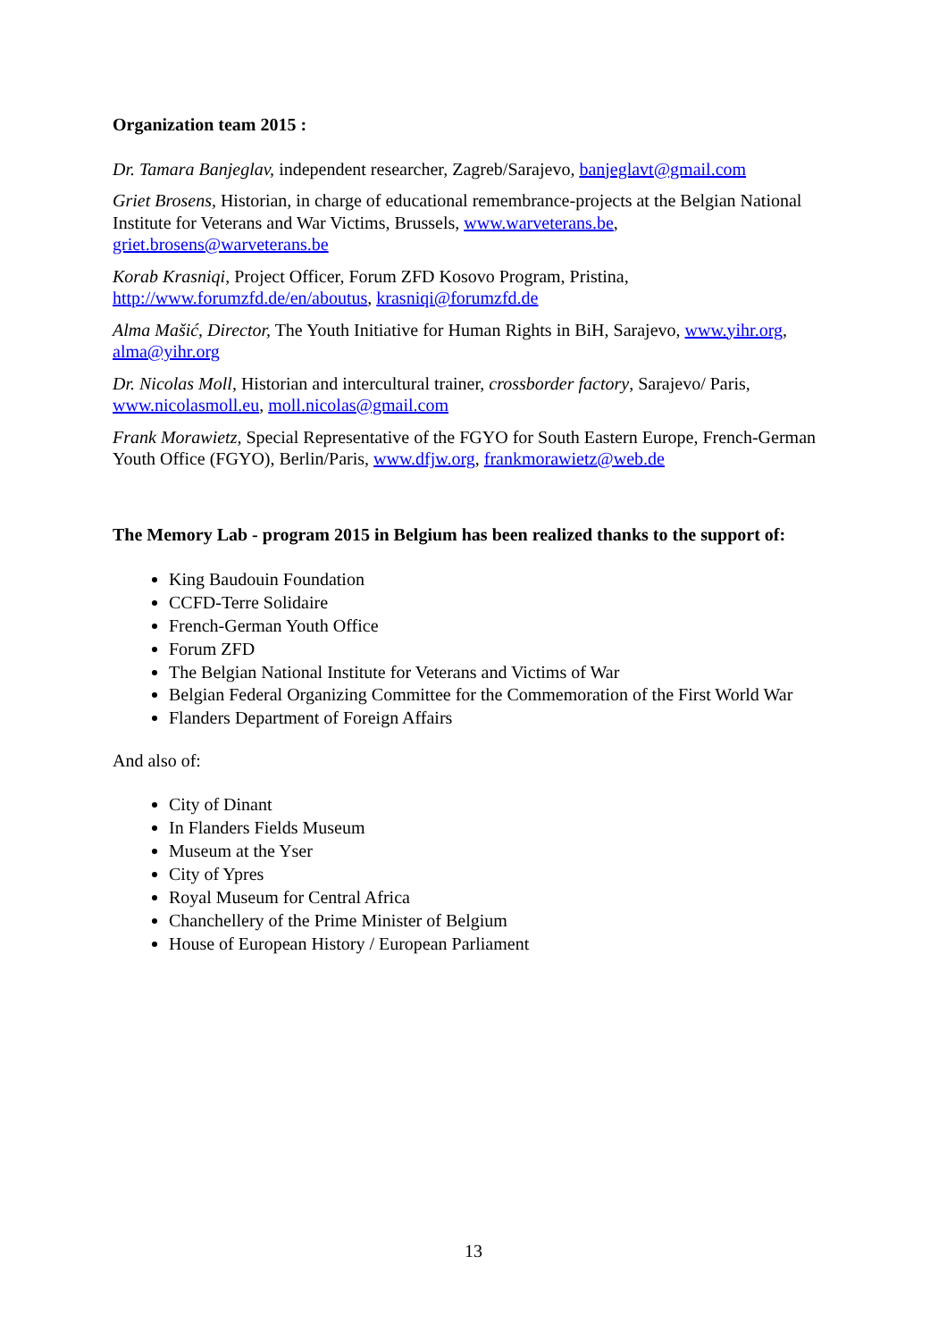Organization team 2015 :
Dr. Tamara Banjeglav, independent researcher, Zagreb/Sarajevo, banjeglavt@gmail.com
Griet Brosens, Historian, in charge of educational remembrance-projects at the Belgian National Institute for Veterans and War Victims, Brussels, www.warveterans.be, griet.brosens@warveterans.be
Korab Krasniqi, Project Officer, Forum ZFD Kosovo Program, Pristina, http://www.forumzfd.de/en/aboutus, krasniqi@forumzfd.de
Alma Mašić, Director, The Youth Initiative for Human Rights in BiH, Sarajevo, www.yihr.org, alma@yihr.org
Dr. Nicolas Moll, Historian and intercultural trainer, crossborder factory, Sarajevo/ Paris, www.nicolasmoll.eu, moll.nicolas@gmail.com
Frank Morawietz, Special Representative of the FGYO for South Eastern Europe, French-German Youth Office (FGYO), Berlin/Paris, www.dfjw.org, frankmorawietz@web.de
The Memory Lab - program 2015 in Belgium has been realized thanks to the support of:
King Baudouin Foundation
CCFD-Terre Solidaire
French-German Youth Office
Forum ZFD
The Belgian National Institute for Veterans and Victims of War
Belgian Federal Organizing Committee for the Commemoration of the First World War
Flanders Department of Foreign Affairs
And also of:
City of Dinant
In Flanders Fields Museum
Museum at the Yser
City of Ypres
Royal Museum for Central Africa
Chanchellery of the Prime Minister of Belgium
House of European History / European Parliament
13